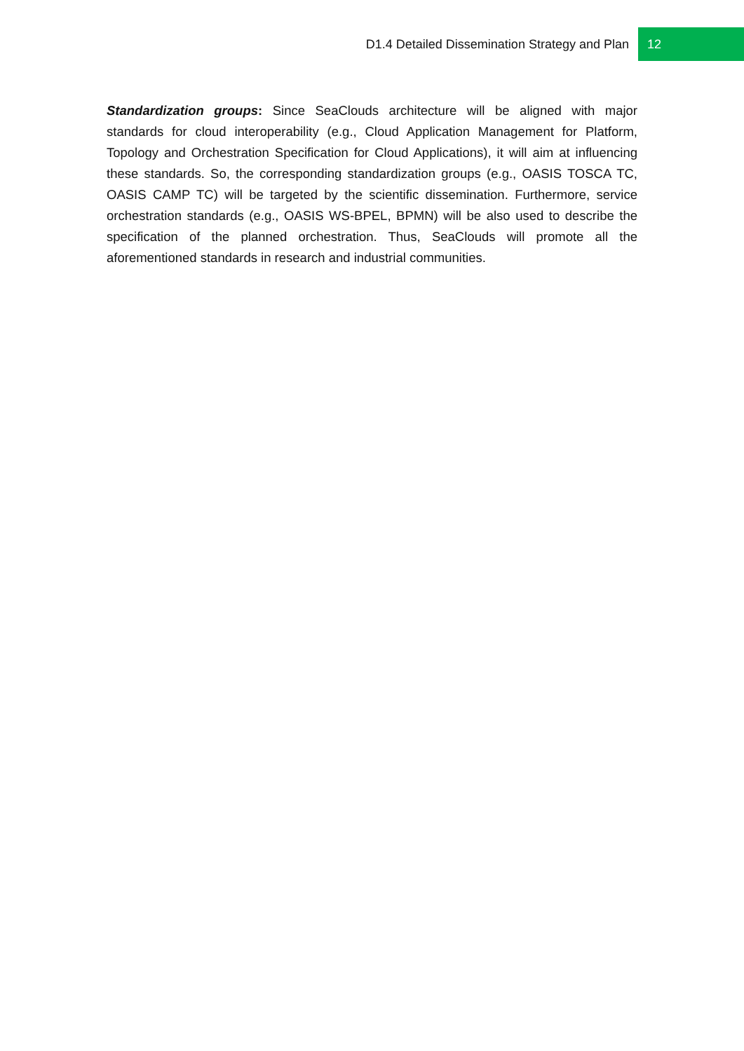D1.4 Detailed Dissemination Strategy and Plan 12
Standardization groups: Since SeaClouds architecture will be aligned with major standards for cloud interoperability (e.g., Cloud Application Management for Platform, Topology and Orchestration Specification for Cloud Applications), it will aim at influencing these standards. So, the corresponding standardization groups (e.g., OASIS TOSCA TC, OASIS CAMP TC) will be targeted by the scientific dissemination. Furthermore, service orchestration standards (e.g., OASIS WS-BPEL, BPMN) will be also used to describe the specification of the planned orchestration. Thus, SeaClouds will promote all the aforementioned standards in research and industrial communities.